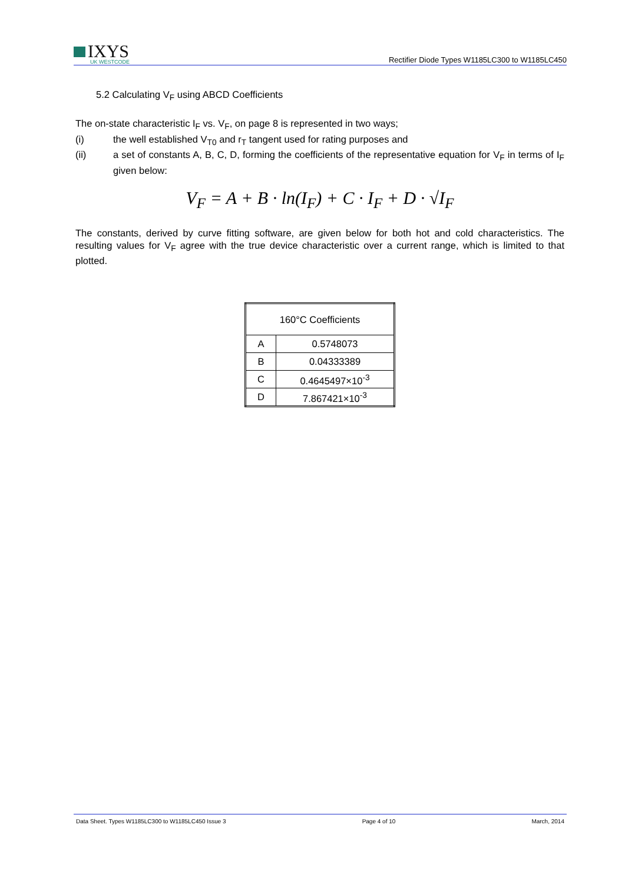IXYS
UK WESTCODE
Rectifier Diode Types W1185LC300 to W1185LC450
5.2 Calculating V<sub>F</sub> using ABCD Coefficients
The on-state characteristic I<sub>F</sub> vs. V<sub>F</sub>, on page 8 is represented in two ways;
(i) the well established V<sub>T0</sub> and r<sub>T</sub> tangent used for rating purposes and
(ii) a set of constants A, B, C, D, forming the coefficients of the representative equation for V<sub>F</sub> in terms of I<sub>F</sub> given below:
V<sub>F</sub> = A + B · ln(I<sub>F</sub>) + C · I<sub>F</sub> + D · √I<sub>F</sub>
The constants, derived by curve fitting software, are given below for both hot and cold characteristics. The resulting values for V<sub>F</sub> agree with the true device characteristic over a current range, which is limited to that plotted.
| 160°C Coefficients | |
| --- | --- |
| A | 0.5748073 |
| B | 0.04333389 |
| C | 0.4645497×10<sup>-3</sup> |
| D | 7.867421×10<sup>-3</sup> |
Data Sheet. Types W1185LC300 to W1185LC450 Issue 3 Page 4 of 10 March, 2014